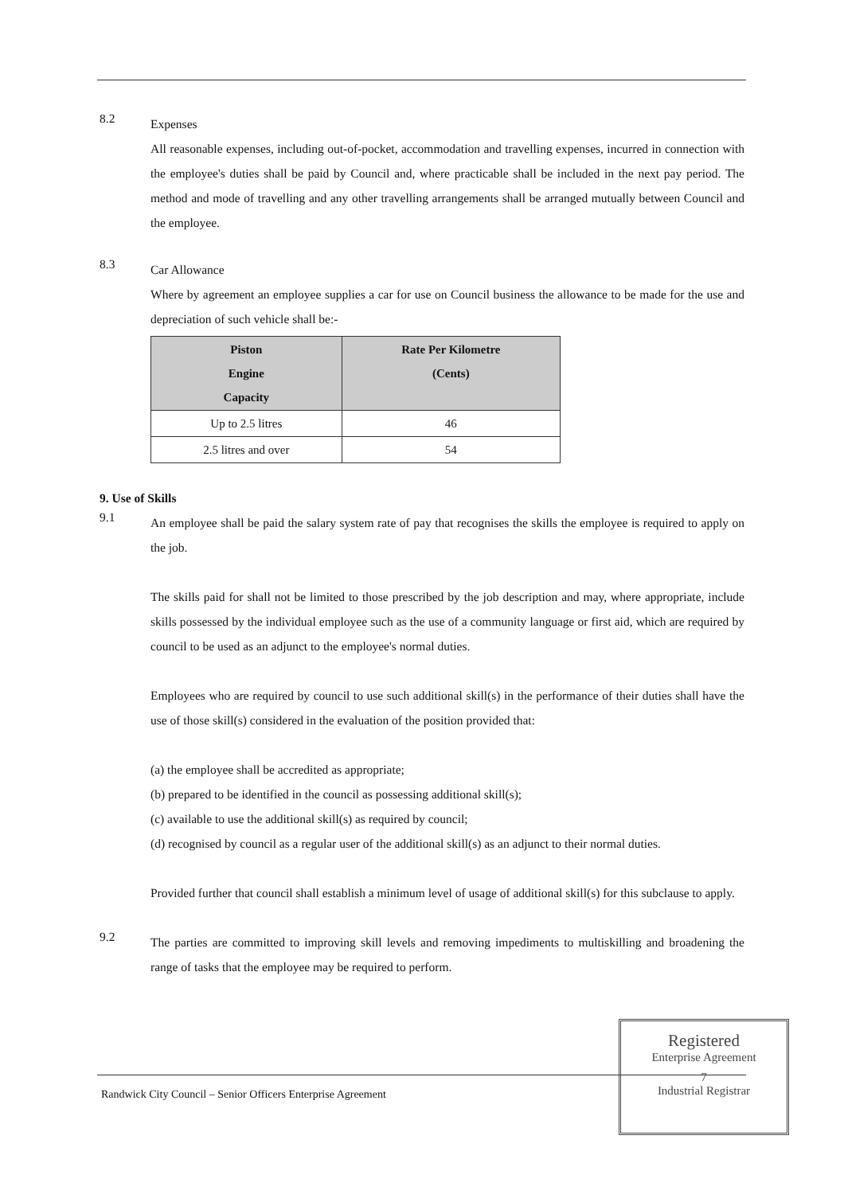8.2
Expenses
All reasonable expenses, including out-of-pocket, accommodation and travelling expenses, incurred in connection with the employee's duties shall be paid by Council and, where practicable shall be included in the next pay period. The method and mode of travelling and any other travelling arrangements shall be arranged mutually between Council and the employee.
8.3
Car Allowance
Where by agreement an employee supplies a car for use on Council business the allowance to be made for the use and depreciation of such vehicle shall be:-
| Piston Engine Capacity | Rate Per Kilometre (Cents) |
| --- | --- |
| Up to 2.5 litres | 46 |
| 2.5 litres and over | 54 |
9. Use of Skills
9.1
An employee shall be paid the salary system rate of pay that recognises the skills the employee is required to apply on the job.
The skills paid for shall not be limited to those prescribed by the job description and may, where appropriate, include skills possessed by the individual employee such as the use of a community language or first aid, which are required by council to be used as an adjunct to the employee's normal duties.
Employees who are required by council to use such additional skill(s) in the performance of their duties shall have the use of those skill(s) considered in the evaluation of the position provided that:
(a) the employee shall be accredited as appropriate;
(b) prepared to be identified in the council as possessing additional skill(s);
(c) available to use the additional skill(s) as required by council;
(d) recognised by council as a regular user of the additional skill(s) as an adjunct to their normal duties.
Provided further that council shall establish a minimum level of usage of additional skill(s) for this subclause to apply.
9.2
The parties are committed to improving skill levels and removing impediments to multiskilling and broadening the range of tasks that the employee may be required to perform.
Randwick City Council – Senior Officers Enterprise Agreement
Registered
Enterprise Agreement
7
Industrial Registrar